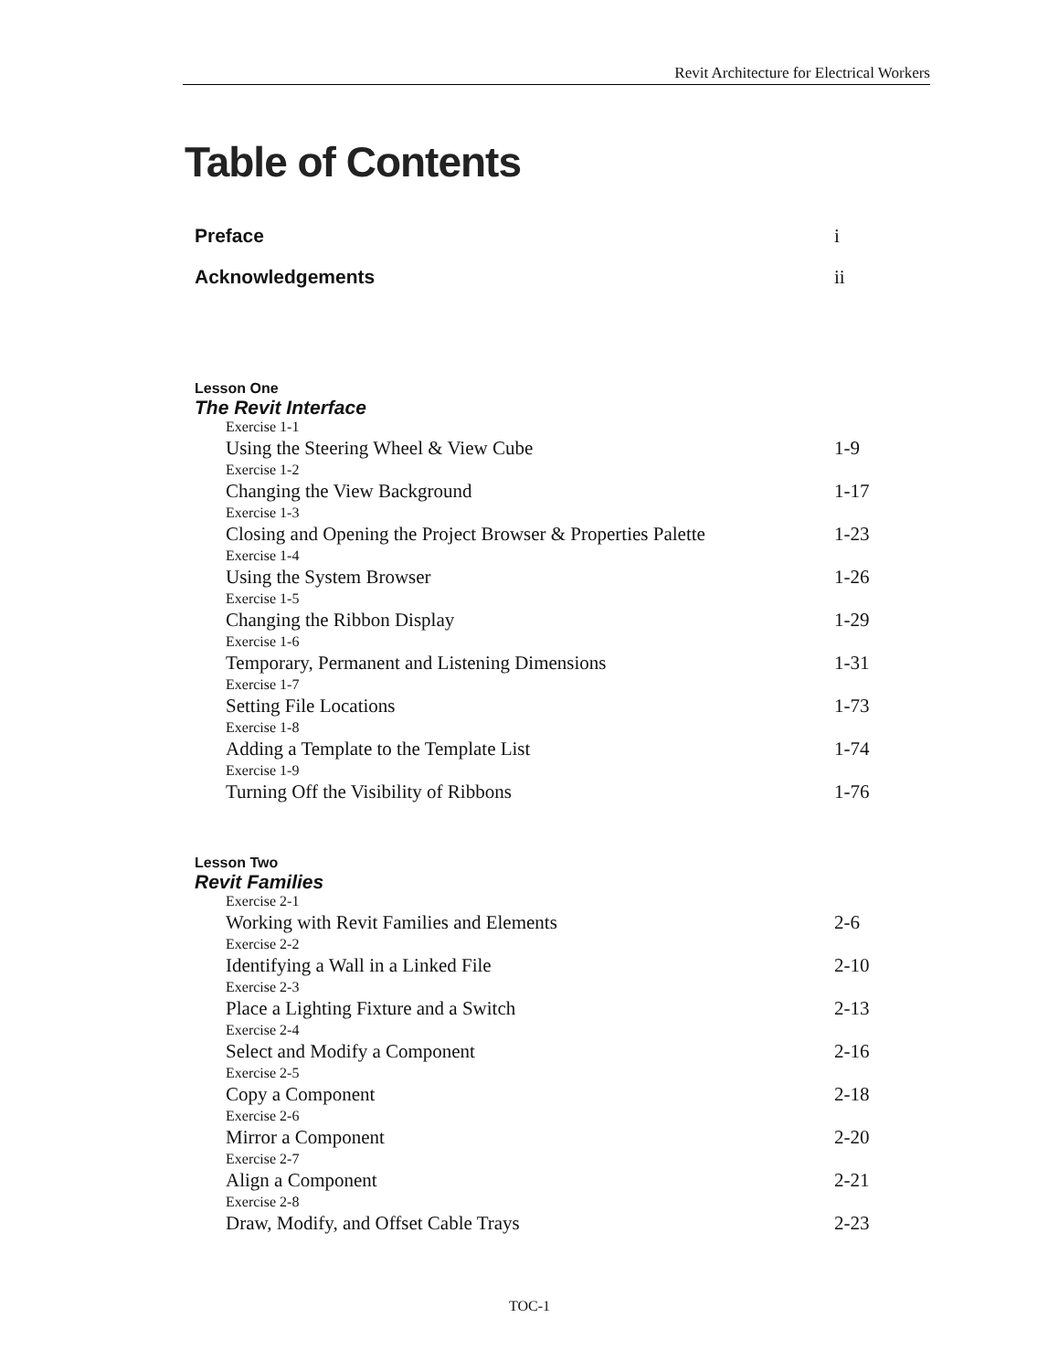Revit Architecture for Electrical Workers
Table of Contents
Preface i
Acknowledgements ii
Lesson One
The Revit Interface
Exercise 1-1
Using the Steering Wheel & View Cube 1-9
Exercise 1-2
Changing the View Background 1-17
Exercise 1-3
Closing and Opening the Project Browser & Properties Palette 1-23
Exercise 1-4
Using the System Browser 1-26
Exercise 1-5
Changing the Ribbon Display 1-29
Exercise 1-6
Temporary, Permanent and Listening Dimensions 1-31
Exercise 1-7
Setting File Locations 1-73
Exercise 1-8
Adding a Template to the Template List 1-74
Exercise 1-9
Turning Off the Visibility of Ribbons 1-76
Lesson Two
Revit Families
Exercise 2-1
Working with Revit Families and Elements 2-6
Exercise 2-2
Identifying a Wall in a Linked File 2-10
Exercise 2-3
Place a Lighting Fixture and a Switch 2-13
Exercise 2-4
Select and Modify a Component 2-16
Exercise 2-5
Copy a Component 2-18
Exercise 2-6
Mirror a Component 2-20
Exercise 2-7
Align a Component 2-21
Exercise 2-8
Draw, Modify, and Offset Cable Trays 2-23
TOC-1